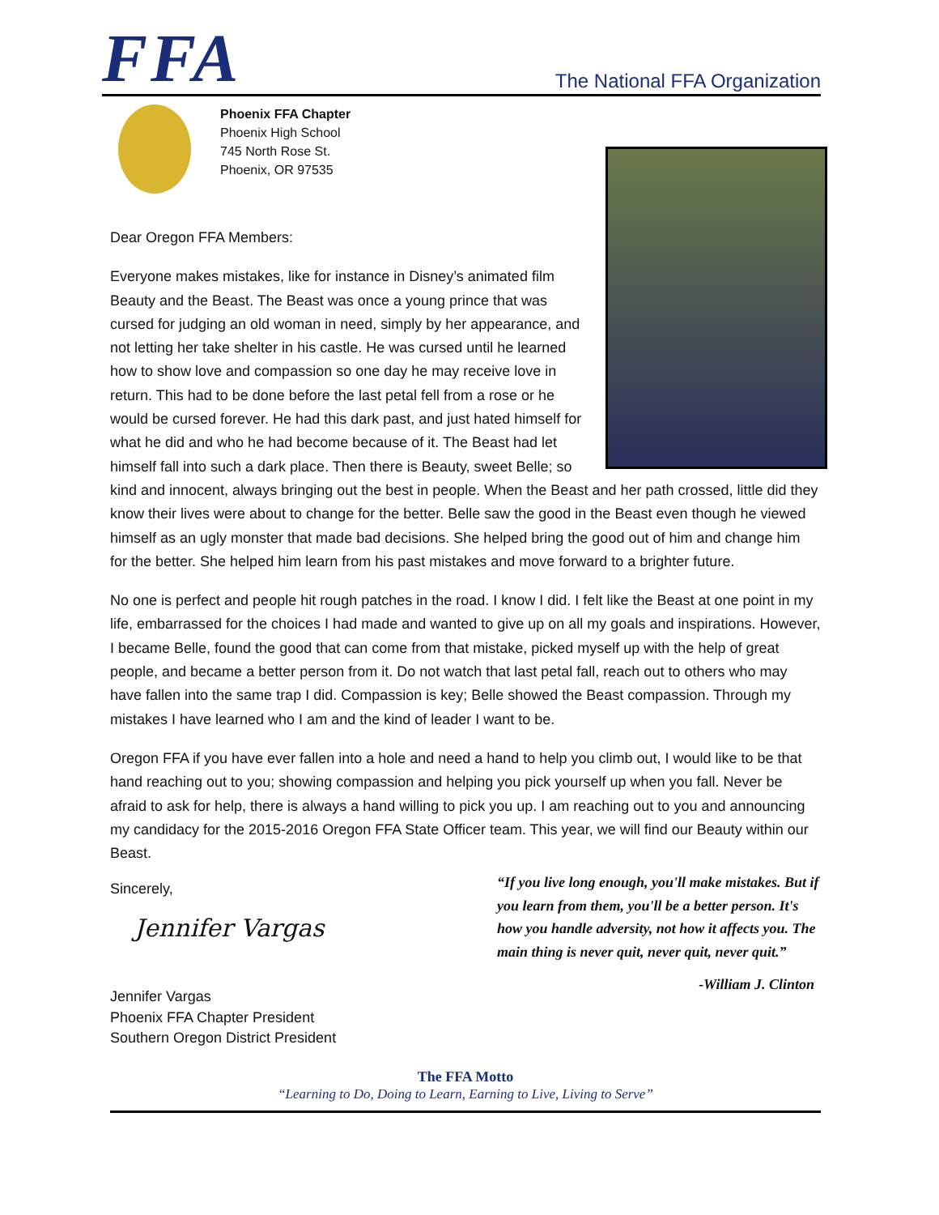FFA
The National FFA Organization
Phoenix FFA Chapter
Phoenix High School
745 North Rose St.
Phoenix, OR 97535
Dear Oregon FFA Members:
Everyone makes mistakes, like for instance in Disney’s animated film Beauty and the Beast. The Beast was once a young prince that was cursed for judging an old woman in need, simply by her appearance, and not letting her take shelter in his castle. He was cursed until he learned how to show love and compassion so one day he may receive love in return. This had to be done before the last petal fell from a rose or he would be cursed forever. He had this dark past, and just hated himself for what he did and who he had become because of it. The Beast had let himself fall into such a dark place. Then there is Beauty, sweet Belle; so kind and innocent, always bringing out the best in people. When the Beast and her path crossed, little did they know their lives were about to change for the better. Belle saw the good in the Beast even though he viewed himself as an ugly monster that made bad decisions. She helped bring the good out of him and change him for the better. She helped him learn from his past mistakes and move forward to a brighter future.
No one is perfect and people hit rough patches in the road. I know I did. I felt like the Beast at one point in my life, embarrassed for the choices I had made and wanted to give up on all my goals and inspirations. However, I became Belle, found the good that can come from that mistake, picked myself up with the help of great people, and became a better person from it. Do not watch that last petal fall, reach out to others who may have fallen into the same trap I did. Compassion is key; Belle showed the Beast compassion. Through my mistakes I have learned who I am and the kind of leader I want to be.
Oregon FFA if you have ever fallen into a hole and need a hand to help you climb out, I would like to be that hand reaching out to you; showing compassion and helping you pick yourself up when you fall. Never be afraid to ask for help, there is always a hand willing to pick you up. I am reaching out to you and announcing my candidacy for the 2015-2016 Oregon FFA State Officer team. This year, we will find our Beauty within our Beast.
Sincerely,
Jennifer Vargas
Jennifer Vargas
Phoenix FFA Chapter President
Southern Oregon District President
“If you live long enough, you'll make mistakes. But if you learn from them, you'll be a better person. It's how you handle adversity, not how it affects you. The main thing is never quit, never quit, never quit.”
-William J. Clinton
The FFA Motto
“Learning to Do, Doing to Learn, Earning to Live, Living to Serve”